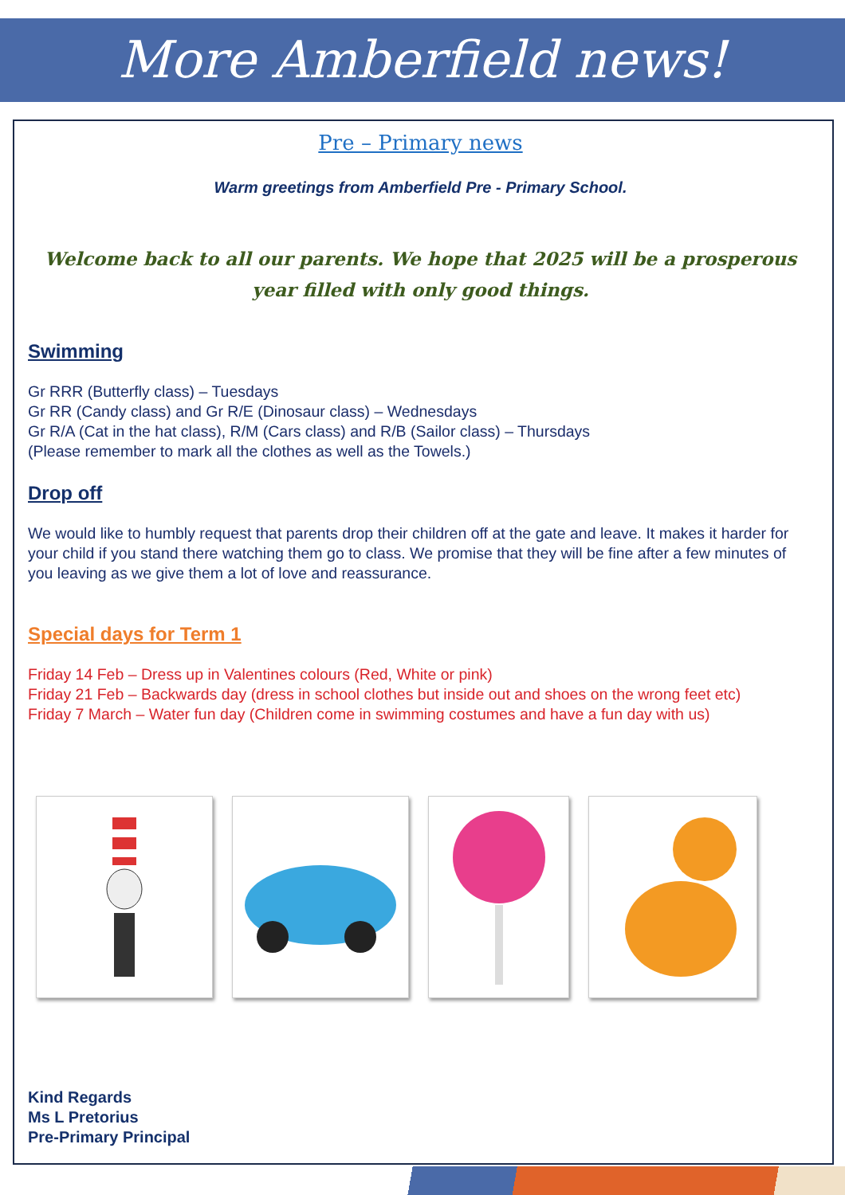More Amberfield news!
Pre – Primary news
Warm greetings from Amberfield Pre - Primary School.
Welcome back to all our parents. We hope that 2025 will be a prosperous year filled with only good things.
Swimming
Gr RRR (Butterfly class) – Tuesdays
Gr RR (Candy class) and Gr R/E (Dinosaur class) – Wednesdays
Gr R/A (Cat in the hat class), R/M (Cars class) and R/B (Sailor class) – Thursdays
(Please remember to mark all the clothes as well as the Towels.)
Drop off
We would like to humbly request that parents drop their children off at the gate and leave. It makes it harder for your child if you stand there watching them go to class. We promise that they will be fine after a few minutes of you leaving as we give them a lot of love and reassurance.
Special days for Term 1
Friday 14 Feb – Dress up in Valentines colours (Red, White or pink)
Friday 21 Feb – Backwards day (dress in school clothes but inside out and shoes on the wrong feet etc)
Friday 7 March – Water fun day (Children come in swimming costumes and have a fun day with us)
Kind Regards
Ms L Pretorius
Pre-Primary Principal